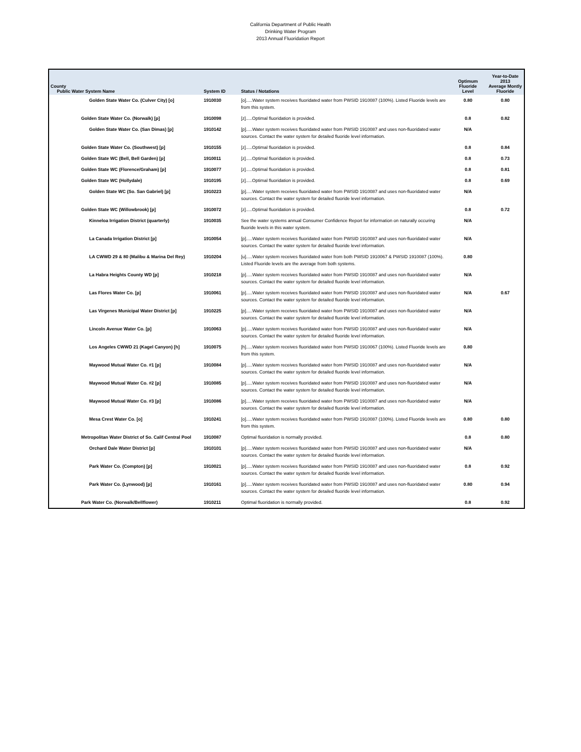California Department of Public Health
Drinking Water Program
2013 Annual Fluoridation Report
| County Public Water System Name | System ID | Status / Notations | Optimum Fluoride Level | Year-to-Date 2013 Average Montly Fluoride |
| --- | --- | --- | --- | --- |
| Golden State Water Co. (Culver City) [o] | 1910030 | [o].....Water system receives fluoridated water from PWSID 1910087 (100%). Listed Fluoride levels are from this system. | 0.80 | 0.80 |
| Golden State Water Co. (Norwalk) [p] | 1910098 | [z].....Optimal fluoridation is provided. | 0.8 | 0.82 |
| Golden State Water Co. (San Dimas) [p] | 1910142 | [p].....Water system receives fluoridated water from PWSID 1910087 and uses non-fluoridated water sources. Contact the water system for detailed fluoride level information. | N/A | |
| Golden State Water Co. (Southwest) [p] | 1910155 | [z].....Optimal fluoridation is provided. | 0.8 | 0.84 |
| Golden State WC (Bell, Bell Garden) [p] | 1910011 | [z].....Optimal fluoridation is provided. | 0.8 | 0.73 |
| Golden State WC (Florence/Graham) [p] | 1910077 | [z].....Optimal fluoridation is provided. | 0.8 | 0.81 |
| Golden State WC (Hollydale) | 1910195 | [z].....Optimal fluoridation is provided. | 0.8 | 0.69 |
| Golden State WC (So. San Gabriel) [p] | 1910223 | [p].....Water system receives fluoridated water from PWSID 1910087 and uses non-fluoridated water sources. Contact the water system for detailed fluoride level information. | N/A | |
| Golden State WC (Willowbrook) [p] | 1910072 | [z].....Optimal fluoridation is provided. | 0.8 | 0.72 |
| Kinneloa Irrigation District (quarterly) | 1910035 | See the water systems annual Consumer Confidence Report for information on naturally occuring fluoride levels in this water system. | N/A | |
| La Canada Irrigation District [p] | 1910054 | [p].....Water system receives fluoridated water from PWSID 1910087 and uses non-fluoridated water sources. Contact the water system for detailed fluoride level information. | N/A | |
| LA CWWD 29 & 80 (Malibu & Marina Del Rey) | 1910204 | [u].....Water system receives fluoridated water from both PWSID 1910067 & PWSID 1910087 (100%). Listed Fluoride levels are the average from both systems. | 0.80 | |
| La Habra Heights County WD [p] | 1910218 | [p].....Water system receives fluoridated water from PWSID 1910087 and uses non-fluoridated water sources. Contact the water system for detailed fluoride level information. | N/A | |
| Las Flores Water Co. [p] | 1910061 | [p].....Water system receives fluoridated water from PWSID 1910087 and uses non-fluoridated water sources. Contact the water system for detailed fluoride level information. | N/A | 0.67 |
| Las Virgenes Municipal Water District [p] | 1910225 | [p].....Water system receives fluoridated water from PWSID 1910087 and uses non-fluoridated water sources. Contact the water system for detailed fluoride level information. | N/A | |
| Lincoln Avenue Water Co. [p] | 1910063 | [p].....Water system receives fluoridated water from PWSID 1910087 and uses non-fluoridated water sources. Contact the water system for detailed fluoride level information. | N/A | |
| Los Angeles CWWD 21 (Kagel Canyon) [h] | 1910075 | [h].....Water system receives fluoridated water from PWSID 1910067 (100%). Listed Fluoride levels are from this system. | 0.80 | |
| Maywood Mutual Water Co. #1 [p] | 1910084 | [p].....Water system receives fluoridated water from PWSID 1910087 and uses non-fluoridated water sources. Contact the water system for detailed fluoride level information. | N/A | |
| Maywood Mutual Water Co. #2 [p] | 1910085 | [p].....Water system receives fluoridated water from PWSID 1910087 and uses non-fluoridated water sources. Contact the water system for detailed fluoride level information. | N/A | |
| Maywood Mutual Water Co. #3 [p] | 1910086 | [p].....Water system receives fluoridated water from PWSID 1910087 and uses non-fluoridated water sources. Contact the water system for detailed fluoride level information. | N/A | |
| Mesa Crest Water Co. [o] | 1910241 | [o].....Water system receives fluoridated water from PWSID 1910087 (100%). Listed Fluoride levels are from this system. | 0.80 | 0.80 |
| Metropolitan Water District of So. Calif Central Pool | 1910087 | Optimal fluoridation is normally provided. | 0.8 | 0.80 |
| Orchard Dale Water District [p] | 1910101 | [p].....Water system receives fluoridated water from PWSID 1910087 and uses non-fluoridated water sources. Contact the water system for detailed fluoride level information. | N/A | |
| Park Water Co. (Compton) [p] | 1910021 | [p].....Water system receives fluoridated water from PWSID 1910087 and uses non-fluoridated water sources. Contact the water system for detailed fluoride level information. | 0.8 | 0.92 |
| Park Water Co. (Lynwood) [p] | 1910161 | [p].....Water system receives fluoridated water from PWSID 1910087 and uses non-fluoridated water sources. Contact the water system for detailed fluoride level information. | 0.80 | 0.94 |
| Park Water Co. (Norwalk/Bellflower) | 1910211 | Optimal fluoridation is normally provided. | 0.8 | 0.92 |